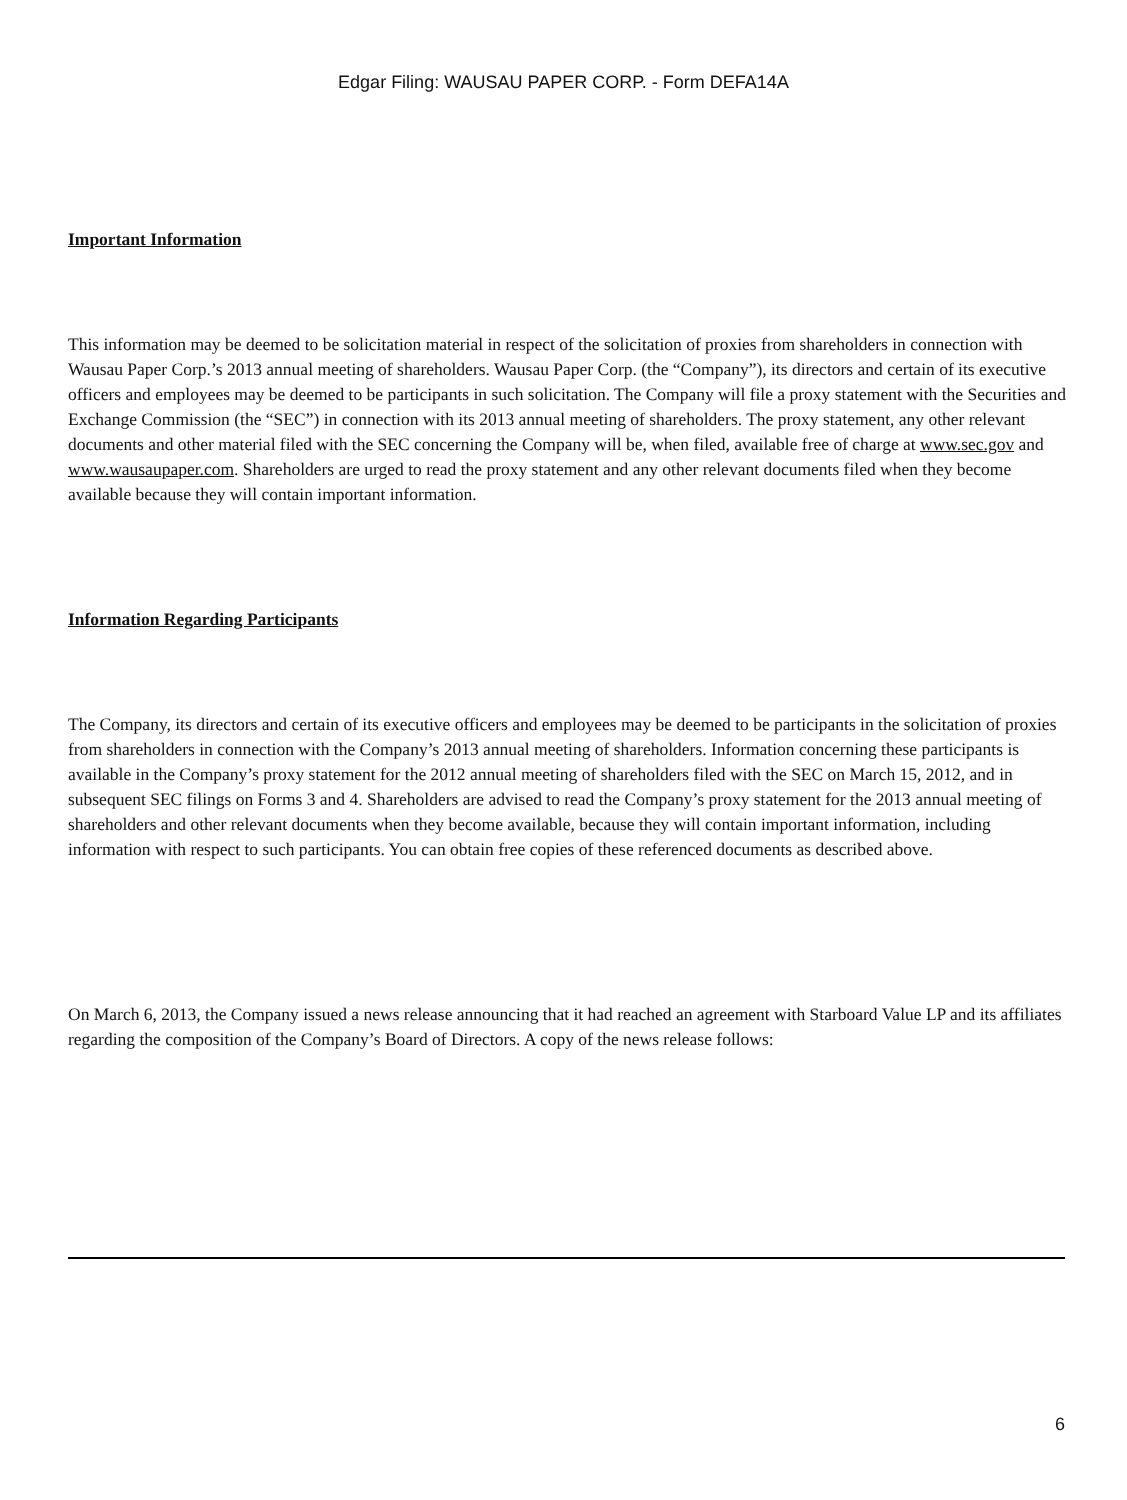Edgar Filing: WAUSAU PAPER CORP. - Form DEFA14A
Important Information
This information may be deemed to be solicitation material in respect of the solicitation of proxies from shareholders in connection with Wausau Paper Corp.’s 2013 annual meeting of shareholders. Wausau Paper Corp. (the “Company”), its directors and certain of its executive officers and employees may be deemed to be participants in such solicitation. The Company will file a proxy statement with the Securities and Exchange Commission (the “SEC”) in connection with its 2013 annual meeting of shareholders. The proxy statement, any other relevant documents and other material filed with the SEC concerning the Company will be, when filed, available free of charge at www.sec.gov and www.wausaupaper.com. Shareholders are urged to read the proxy statement and any other relevant documents filed when they become available because they will contain important information.
Information Regarding Participants
The Company, its directors and certain of its executive officers and employees may be deemed to be participants in the solicitation of proxies from shareholders in connection with the Company’s 2013 annual meeting of shareholders. Information concerning these participants is available in the Company’s proxy statement for the 2012 annual meeting of shareholders filed with the SEC on March 15, 2012, and in subsequent SEC filings on Forms 3 and 4. Shareholders are advised to read the Company’s proxy statement for the 2013 annual meeting of shareholders and other relevant documents when they become available, because they will contain important information, including information with respect to such participants. You can obtain free copies of these referenced documents as described above.
On March 6, 2013, the Company issued a news release announcing that it had reached an agreement with Starboard Value LP and its affiliates regarding the composition of the Company’s Board of Directors. A copy of the news release follows:
6